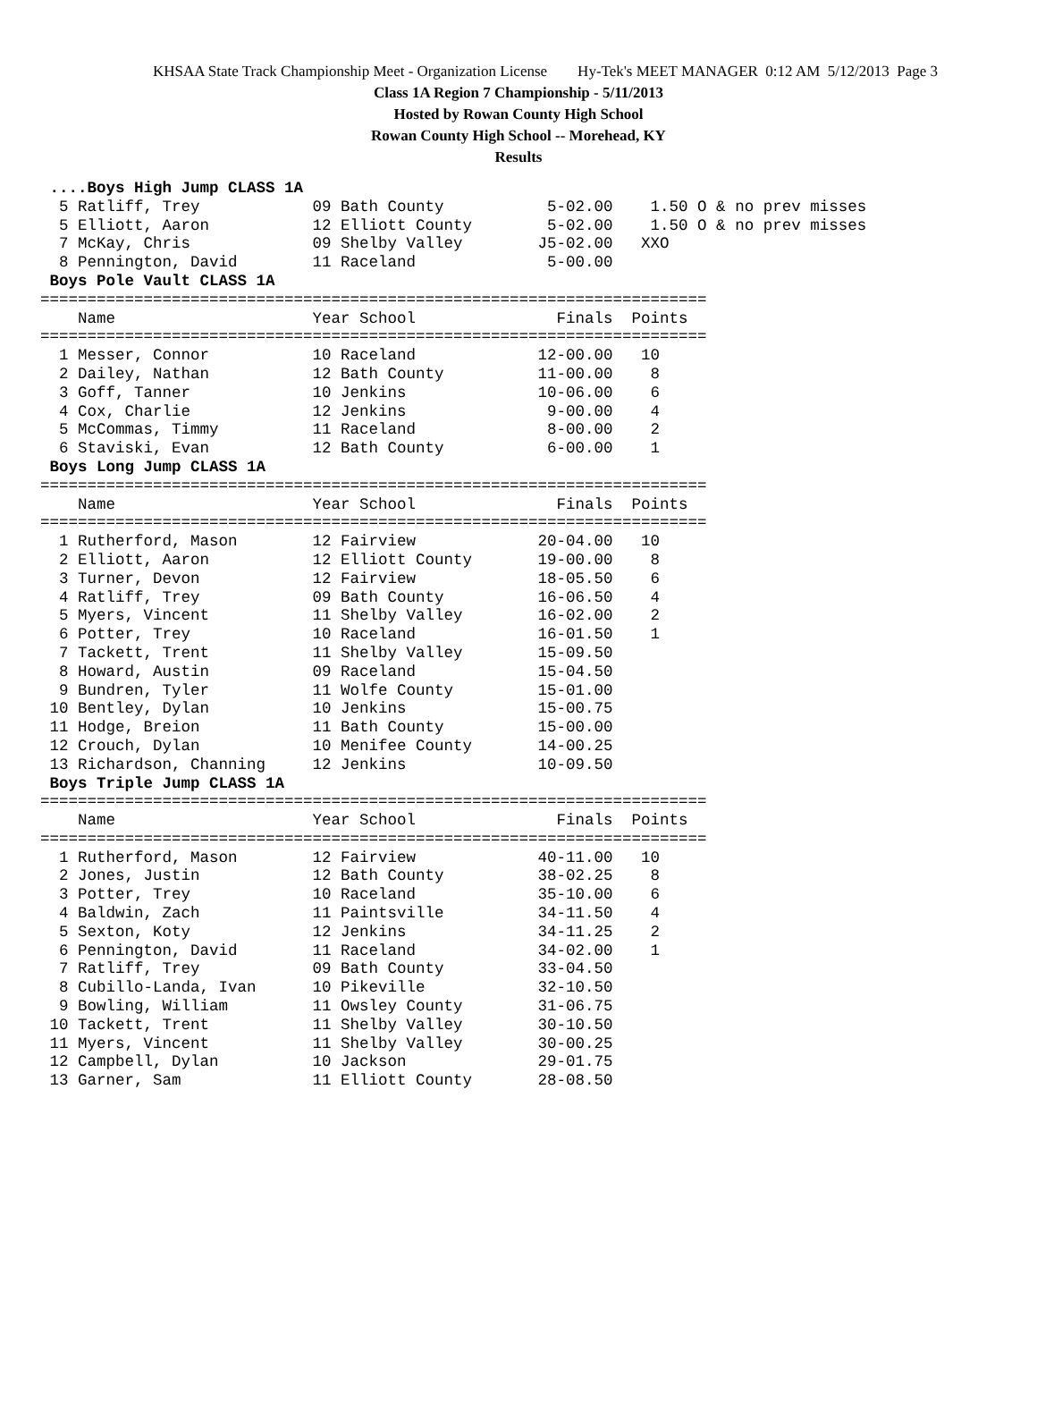KHSAA State Track Championship Meet - Organization License Hy-Tek's MEET MANAGER 0:12 AM 5/12/2013 Page 3
Class 1A Region 7 Championship - 5/11/2013
Hosted by Rowan County High School
Rowan County High School -- Morehead, KY
Results
 ....Boys High Jump CLASS 1A
  5 Ratliff, Trey            09 Bath County           5-02.00    1.50 O & no prev misses
  5 Elliott, Aaron           12 Elliott County        5-02.00    1.50 O & no prev misses
  7 McKay, Chris             09 Shelby Valley        J5-02.00   XXO
  8 Pennington, David        11 Raceland              5-00.00
 Boys Pole Vault CLASS 1A
=======================================================================
    Name                     Year School               Finals  Points
=======================================================================
  1 Messer, Connor           10 Raceland             12-00.00   10
  2 Dailey, Nathan           12 Bath County          11-00.00    8
  3 Goff, Tanner             10 Jenkins              10-06.00    6
  4 Cox, Charlie             12 Jenkins               9-00.00    4
  5 McCommas, Timmy          11 Raceland              8-00.00    2
  6 Staviski, Evan           12 Bath County           6-00.00    1
 Boys Long Jump CLASS 1A
=======================================================================
    Name                     Year School               Finals  Points
=======================================================================
  1 Rutherford, Mason        12 Fairview             20-04.00   10
  2 Elliott, Aaron           12 Elliott County       19-00.00    8
  3 Turner, Devon            12 Fairview             18-05.50    6
  4 Ratliff, Trey            09 Bath County          16-06.50    4
  5 Myers, Vincent           11 Shelby Valley        16-02.00    2
  6 Potter, Trey             10 Raceland             16-01.50    1
  7 Tackett, Trent           11 Shelby Valley        15-09.50
  8 Howard, Austin           09 Raceland             15-04.50
  9 Bundren, Tyler           11 Wolfe County         15-01.00
 10 Bentley, Dylan           10 Jenkins              15-00.75
 11 Hodge, Breion            11 Bath County          15-00.00
 12 Crouch, Dylan            10 Menifee County       14-00.25
 13 Richardson, Channing     12 Jenkins              10-09.50
 Boys Triple Jump CLASS 1A
=======================================================================
    Name                     Year School               Finals  Points
=======================================================================
  1 Rutherford, Mason        12 Fairview             40-11.00   10
  2 Jones, Justin            12 Bath County          38-02.25    8
  3 Potter, Trey             10 Raceland             35-10.00    6
  4 Baldwin, Zach            11 Paintsville          34-11.50    4
  5 Sexton, Koty             12 Jenkins              34-11.25    2
  6 Pennington, David        11 Raceland             34-02.00    1
  7 Ratliff, Trey            09 Bath County          33-04.50
  8 Cubillo-Landa, Ivan      10 Pikeville            32-10.50
  9 Bowling, William         11 Owsley County        31-06.75
 10 Tackett, Trent           11 Shelby Valley        30-10.50
 11 Myers, Vincent           11 Shelby Valley        30-00.25
 12 Campbell, Dylan          10 Jackson              29-01.75
 13 Garner, Sam              11 Elliott County       28-08.50